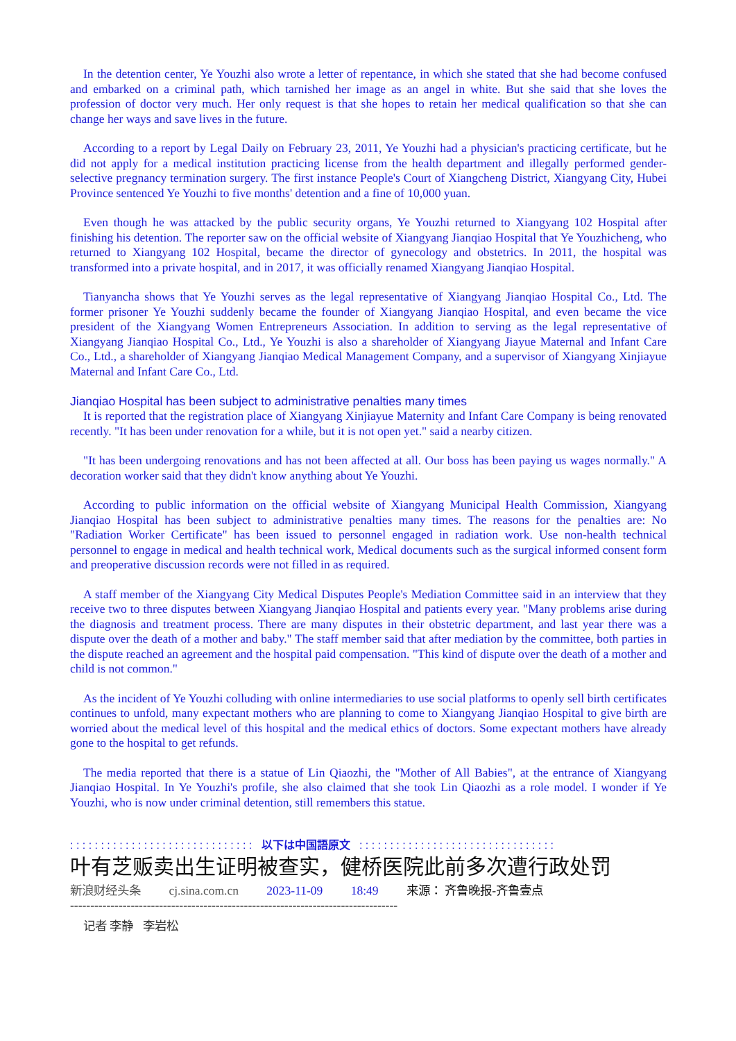In the detention center, Ye Youzhi also wrote a letter of repentance, in which she stated that she had become confused and embarked on a criminal path, which tarnished her image as an angel in white. But she said that she loves the profession of doctor very much. Her only request is that she hopes to retain her medical qualification so that she can change her ways and save lives in the future.
According to a report by Legal Daily on February 23, 2011, Ye Youzhi had a physician's practicing certificate, but he did not apply for a medical institution practicing license from the health department and illegally performed gender-selective pregnancy termination surgery. The first instance People's Court of Xiangcheng District, Xiangyang City, Hubei Province sentenced Ye Youzhi to five months' detention and a fine of 10,000 yuan.
Even though he was attacked by the public security organs, Ye Youzhi returned to Xiangyang 102 Hospital after finishing his detention. The reporter saw on the official website of Xiangyang Jianqiao Hospital that Ye Youzhicheng, who returned to Xiangyang 102 Hospital, became the director of gynecology and obstetrics. In 2011, the hospital was transformed into a private hospital, and in 2017, it was officially renamed Xiangyang Jianqiao Hospital.
Tianyancha shows that Ye Youzhi serves as the legal representative of Xiangyang Jianqiao Hospital Co., Ltd. The former prisoner Ye Youzhi suddenly became the founder of Xiangyang Jianqiao Hospital, and even became the vice president of the Xiangyang Women Entrepreneurs Association. In addition to serving as the legal representative of Xiangyang Jianqiao Hospital Co., Ltd., Ye Youzhi is also a shareholder of Xiangyang Jiayue Maternal and Infant Care Co., Ltd., a shareholder of Xiangyang Jianqiao Medical Management Company, and a supervisor of Xiangyang Xinjiayue Maternal and Infant Care Co., Ltd.
Jianqiao Hospital has been subject to administrative penalties many times
It is reported that the registration place of Xiangyang Xinjiayue Maternity and Infant Care Company is being renovated recently. "It has been under renovation for a while, but it is not open yet." said a nearby citizen.
"It has been undergoing renovations and has not been affected at all. Our boss has been paying us wages normally." A decoration worker said that they didn't know anything about Ye Youzhi.
According to public information on the official website of Xiangyang Municipal Health Commission, Xiangyang Jianqiao Hospital has been subject to administrative penalties many times. The reasons for the penalties are: No "Radiation Worker Certificate" has been issued to personnel engaged in radiation work. Use non-health technical personnel to engage in medical and health technical work, Medical documents such as the surgical informed consent form and preoperative discussion records were not filled in as required.
A staff member of the Xiangyang City Medical Disputes People's Mediation Committee said in an interview that they receive two to three disputes between Xiangyang Jianqiao Hospital and patients every year. "Many problems arise during the diagnosis and treatment process. There are many disputes in their obstetric department, and last year there was a dispute over the death of a mother and baby." The staff member said that after mediation by the committee, both parties in the dispute reached an agreement and the hospital paid compensation. "This kind of dispute over the death of a mother and child is not common."
As the incident of Ye Youzhi colluding with online intermediaries to use social platforms to openly sell birth certificates continues to unfold, many expectant mothers who are planning to come to Xiangyang Jianqiao Hospital to give birth are worried about the medical level of this hospital and the medical ethics of doctors. Some expectant mothers have already gone to the hospital to get refunds.
The media reported that there is a statue of Lin Qiaozhi, the "Mother of All Babies", at the entrance of Xiangyang Jianqiao Hospital. In Ye Youzhi's profile, she also claimed that she took Lin Qiaozhi as a role model. I wonder if Ye Youzhi, who is now under criminal detention, still remembers this statue.
: : : : : : : : : : : : : : : : : : : : : : : : : : : : : : 以下は中国語原文 : : : : : : : : : : : : : : : : : : : : : : : : : : : : : : : :
叶有芝贩卖出生证明被查实，健桥医院此前多次遭行政处罚
新浪财经头条 cj.sina.com.cn 2023-11-09 18:49 来源： 齐鲁晚报-齐鲁壹点
---------------------------------------------------------------------------------
记者 李静 李岩松